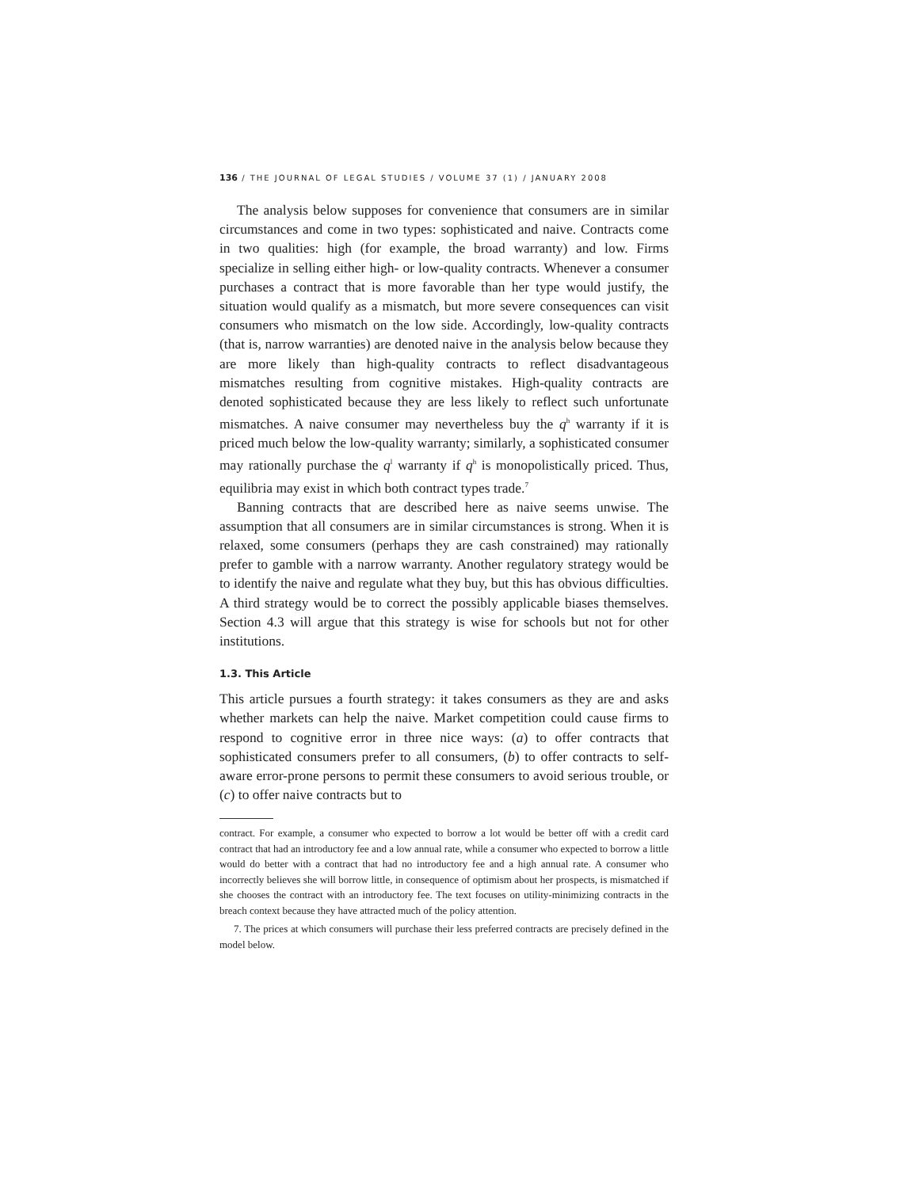136 / THE JOURNAL OF LEGAL STUDIES / VOLUME 37 (1) / JANUARY 2008
The analysis below supposes for convenience that consumers are in similar circumstances and come in two types: sophisticated and naive. Contracts come in two qualities: high (for example, the broad warranty) and low. Firms specialize in selling either high- or low-quality contracts. Whenever a consumer purchases a contract that is more favorable than her type would justify, the situation would qualify as a mismatch, but more severe consequences can visit consumers who mismatch on the low side. Accordingly, low-quality contracts (that is, narrow warranties) are denoted naive in the analysis below because they are more likely than high-quality contracts to reflect disadvantageous mismatches resulting from cognitive mistakes. High-quality contracts are denoted sophisticated because they are less likely to reflect such unfortunate mismatches. A naive consumer may nevertheless buy the q<sup>h</sup> warranty if it is priced much below the low-quality warranty; similarly, a sophisticated consumer may rationally purchase the q<sup>l</sup> warranty if q<sup>h</sup> is monopolistically priced. Thus, equilibria may exist in which both contract types trade.<sup>7</sup>
Banning contracts that are described here as naive seems unwise. The assumption that all consumers are in similar circumstances is strong. When it is relaxed, some consumers (perhaps they are cash constrained) may rationally prefer to gamble with a narrow warranty. Another regulatory strategy would be to identify the naive and regulate what they buy, but this has obvious difficulties. A third strategy would be to correct the possibly applicable biases themselves. Section 4.3 will argue that this strategy is wise for schools but not for other institutions.
1.3. This Article
This article pursues a fourth strategy: it takes consumers as they are and asks whether markets can help the naive. Market competition could cause firms to respond to cognitive error in three nice ways: (a) to offer contracts that sophisticated consumers prefer to all consumers, (b) to offer contracts to self-aware error-prone persons to permit these consumers to avoid serious trouble, or (c) to offer naive contracts but to
contract. For example, a consumer who expected to borrow a lot would be better off with a credit card contract that had an introductory fee and a low annual rate, while a consumer who expected to borrow a little would do better with a contract that had no introductory fee and a high annual rate. A consumer who incorrectly believes she will borrow little, in consequence of optimism about her prospects, is mismatched if she chooses the contract with an introductory fee. The text focuses on utility-minimizing contracts in the breach context because they have attracted much of the policy attention.
7. The prices at which consumers will purchase their less preferred contracts are precisely defined in the model below.